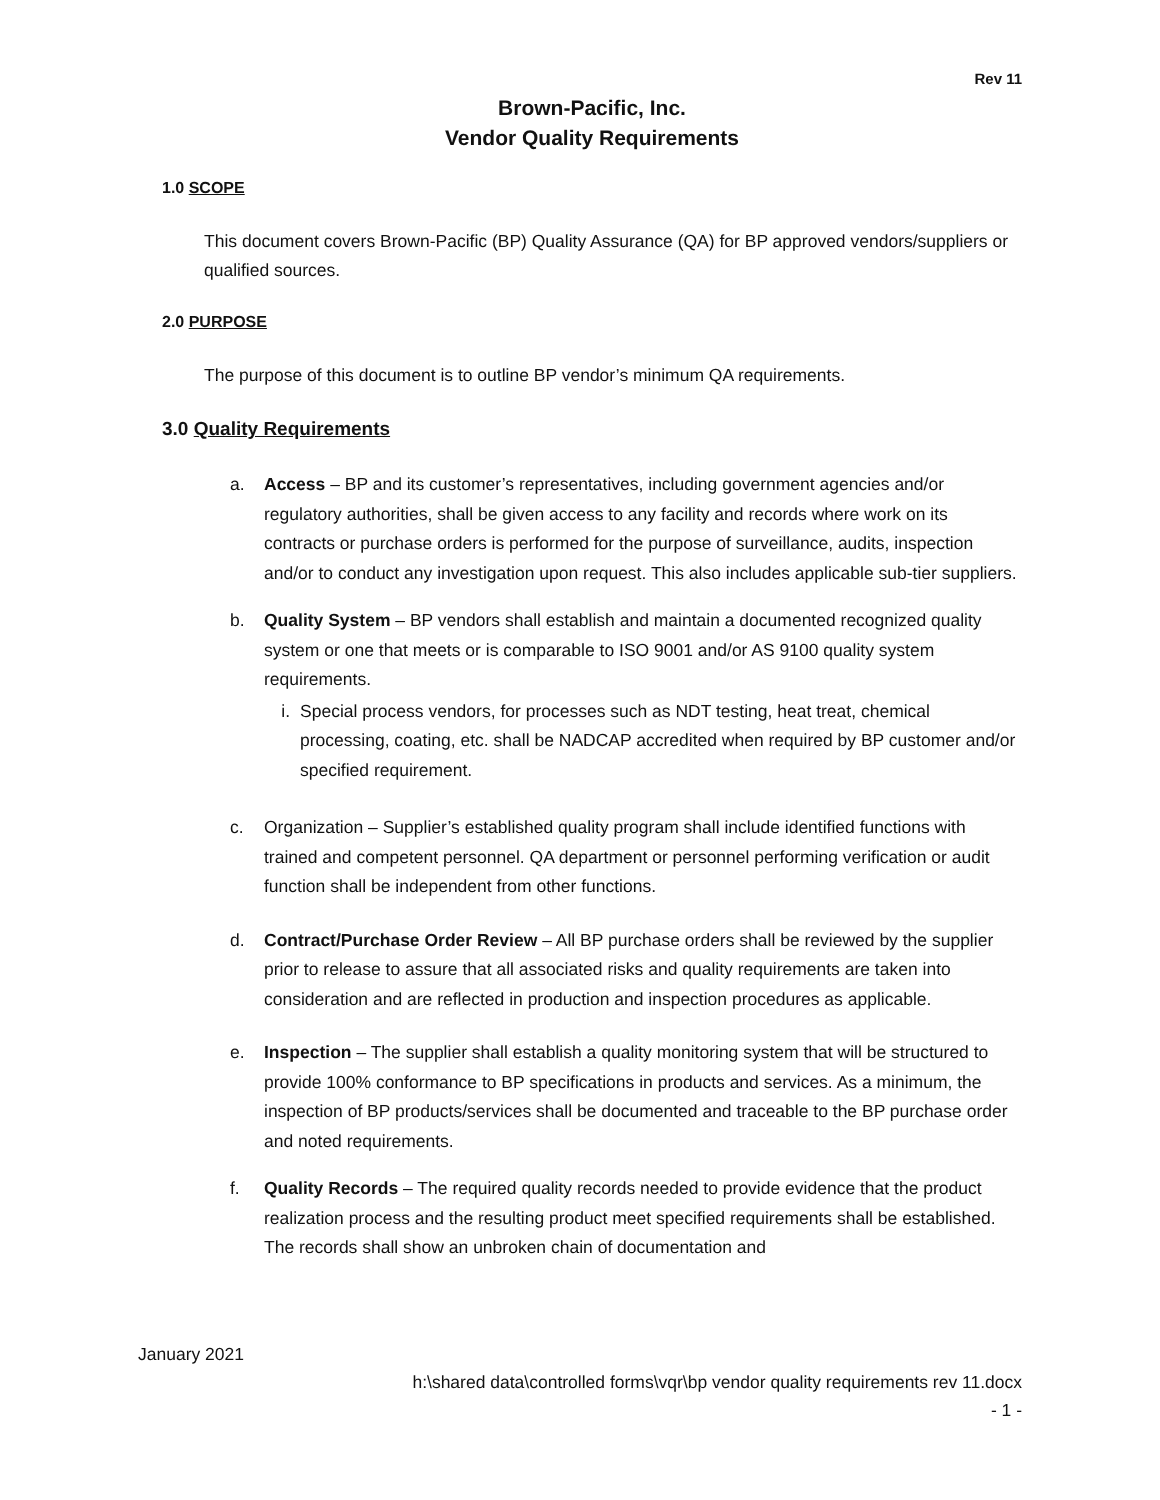Rev 11
Brown-Pacific, Inc.
Vendor Quality Requirements
1.0 SCOPE
This document covers Brown-Pacific (BP) Quality Assurance (QA) for BP approved vendors/suppliers or qualified sources.
2.0 PURPOSE
The purpose of this document is to outline BP vendor’s minimum QA requirements.
3.0 Quality Requirements
a. Access – BP and its customer’s representatives, including government agencies and/or regulatory authorities, shall be given access to any facility and records where work on its contracts or purchase orders is performed for the purpose of surveillance, audits, inspection and/or to conduct any investigation upon request. This also includes applicable sub-tier suppliers.
b. Quality System – BP vendors shall establish and maintain a documented recognized quality system or one that meets or is comparable to ISO 9001 and/or AS 9100 quality system requirements.
i. Special process vendors, for processes such as NDT testing, heat treat, chemical processing, coating, etc. shall be NADCAP accredited when required by BP customer and/or specified requirement.
c. Organization – Supplier’s established quality program shall include identified functions with trained and competent personnel. QA department or personnel performing verification or audit function shall be independent from other functions.
d. Contract/Purchase Order Review – All BP purchase orders shall be reviewed by the supplier prior to release to assure that all associated risks and quality requirements are taken into consideration and are reflected in production and inspection procedures as applicable.
e. Inspection – The supplier shall establish a quality monitoring system that will be structured to provide 100% conformance to BP specifications in products and services. As a minimum, the inspection of BP products/services shall be documented and traceable to the BP purchase order and noted requirements.
f. Quality Records – The required quality records needed to provide evidence that the product realization process and the resulting product meet specified requirements shall be established. The records shall show an unbroken chain of documentation and
January 2021
h:\shared data\controlled forms\vqr\bp vendor quality requirements rev 11.docx
- 1 -